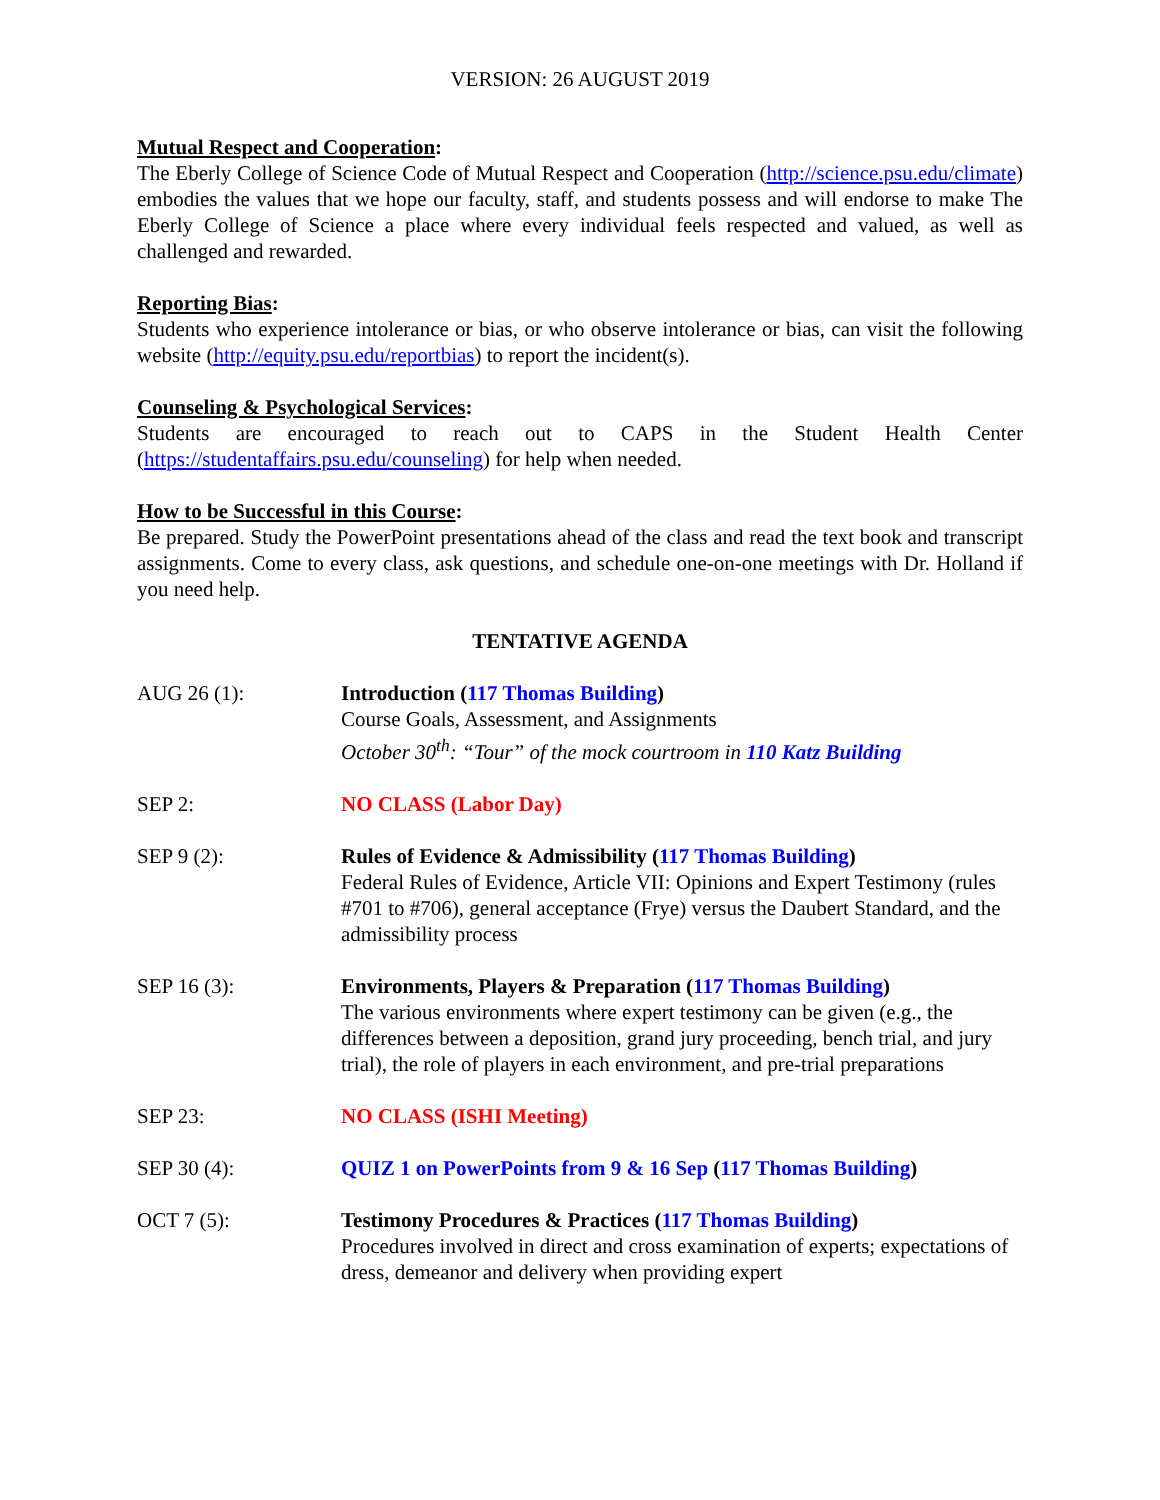VERSION: 26 AUGUST 2019
Mutual Respect and Cooperation:
The Eberly College of Science Code of Mutual Respect and Cooperation (http://science.psu.edu/climate) embodies the values that we hope our faculty, staff, and students possess and will endorse to make The Eberly College of Science a place where every individual feels respected and valued, as well as challenged and rewarded.
Reporting Bias:
Students who experience intolerance or bias, or who observe intolerance or bias, can visit the following website (http://equity.psu.edu/reportbias) to report the incident(s).
Counseling & Psychological Services:
Students are encouraged to reach out to CAPS in the Student Health Center (https://studentaffairs.psu.edu/counseling) for help when needed.
How to be Successful in this Course:
Be prepared. Study the PowerPoint presentations ahead of the class and read the text book and transcript assignments. Come to every class, ask questions, and schedule one-on-one meetings with Dr. Holland if you need help.
TENTATIVE AGENDA
AUG 26 (1): Introduction (117 Thomas Building)
Course Goals, Assessment, and Assignments
October 30<sup>th</sup>: “Tour” of the mock courtroom in 110 Katz Building
SEP 2: NO CLASS (Labor Day)
SEP 9 (2): Rules of Evidence & Admissibility (117 Thomas Building)
Federal Rules of Evidence, Article VII: Opinions and Expert Testimony (rules #701 to #706), general acceptance (Frye) versus the Daubert Standard, and the admissibility process
SEP 16 (3): Environments, Players & Preparation (117 Thomas Building)
The various environments where expert testimony can be given (e.g., the differences between a deposition, grand jury proceeding, bench trial, and jury trial), the role of players in each environment, and pre-trial preparations
SEP 23: NO CLASS (ISHI Meeting)
SEP 30 (4): QUIZ 1 on PowerPoints from 9 & 16 Sep (117 Thomas Building)
OCT 7 (5): Testimony Procedures & Practices (117 Thomas Building)
Procedures involved in direct and cross examination of experts; expectations of dress, demeanor and delivery when providing expert